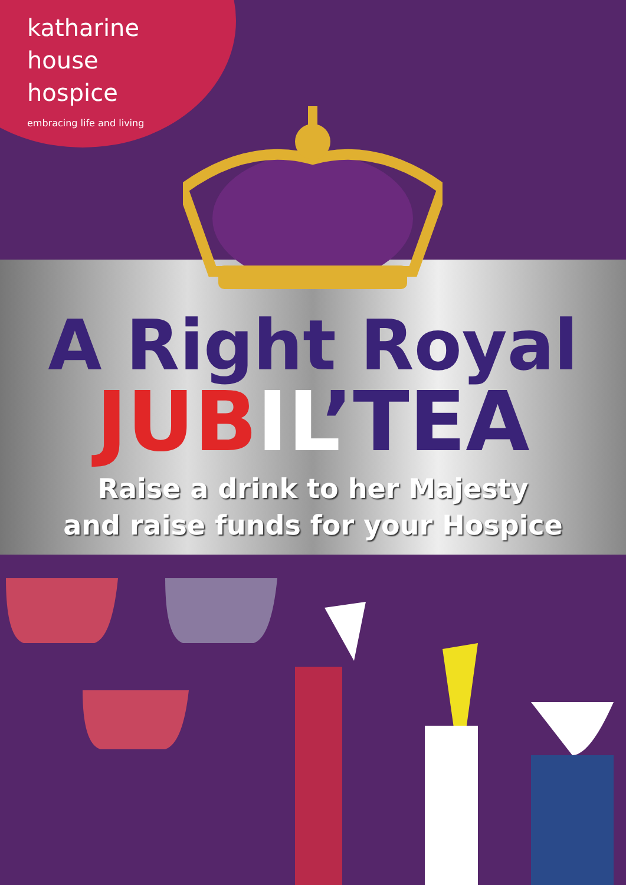katharine
house
hospice
embracing life and living
A Right Royal
JUB IL’TEA
Raise a drink to her Majesty
and raise funds for your Hospice